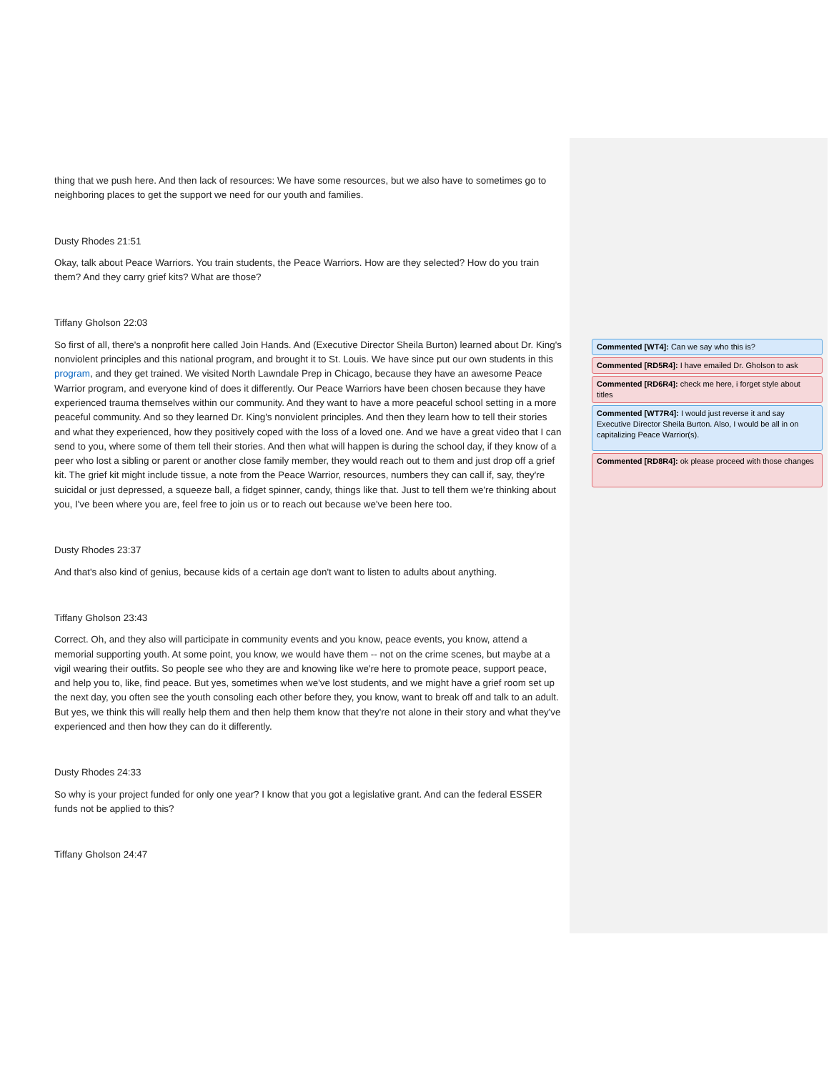thing that we push here. And then lack of resources: We have some resources, but we also have to sometimes go to neighboring places to get the support we need for our youth and families.
Dusty Rhodes 21:51
Okay, talk about Peace Warriors. You train students, the Peace Warriors. How are they selected? How do you train them? And they carry grief kits? What are those?
Tiffany Gholson 22:03
So first of all, there's a nonprofit here called Join Hands. And (Executive Director Sheila Burton) learned about Dr. King's nonviolent principles and this national program, and brought it to St. Louis. We have since put our own students in this program, and they get trained. We visited North Lawndale Prep in Chicago, because they have an awesome Peace Warrior program, and everyone kind of does it differently. Our Peace Warriors have been chosen because they have experienced trauma themselves within our community. And they want to have a more peaceful school setting in a more peaceful community. And so they learned Dr. King's nonviolent principles. And then they learn how to tell their stories and what they experienced, how they positively coped with the loss of a loved one. And we have a great video that I can send to you, where some of them tell their stories. And then what will happen is during the school day, if they know of a peer who lost a sibling or parent or another close family member, they would reach out to them and just drop off a grief kit. The grief kit might include tissue, a note from the Peace Warrior, resources, numbers they can call if, say, they're suicidal or just depressed, a squeeze ball, a fidget spinner, candy, things like that. Just to tell them we're thinking about you, I've been where you are, feel free to join us or to reach out because we've been here too.
Dusty Rhodes 23:37
And that's also kind of genius, because kids of a certain age don't want to listen to adults about anything.
Tiffany Gholson 23:43
Correct. Oh, and they also will participate in community events and you know, peace events, you know, attend a memorial supporting youth. At some point, you know, we would have them -- not on the crime scenes, but maybe at a vigil wearing their outfits. So people see who they are and knowing like we're here to promote peace, support peace, and help you to, like, find peace. But yes, sometimes when we've lost students, and we might have a grief room set up the next day, you often see the youth consoling each other before they, you know, want to break off and talk to an adult. But yes, we think this will really help them and then help them know that they're not alone in their story and what they've experienced and then how they can do it differently.
Dusty Rhodes 24:33
So why is your project funded for only one year? I know that you got a legislative grant. And can the federal ESSER funds not be applied to this?
Tiffany Gholson 24:47
Commented [WT4]: Can we say who this is?
Commented [RD5R4]: I have emailed Dr. Gholson to ask
Commented [RD6R4]: check me here, i forget style about titles
Commented [WT7R4]: I would just reverse it and say Executive Director Sheila Burton. Also, I would be all in on capitalizing Peace Warrior(s).
Commented [RD8R4]: ok please proceed with those changes